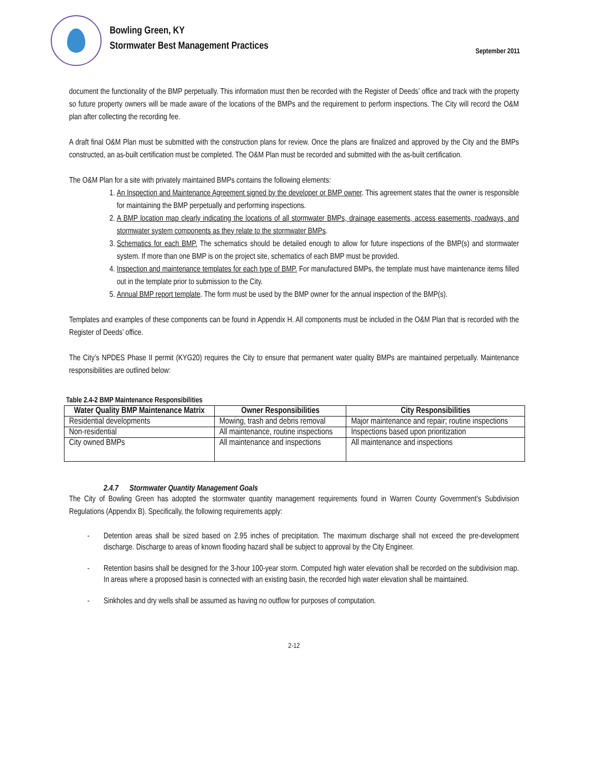Bowling Green, KY
Stormwater Best Management Practices
September 2011
document the functionality of the BMP perpetually. This information must then be recorded with the Register of Deeds’ office and track with the property so future property owners will be made aware of the locations of the BMPs and the requirement to perform inspections. The City will record the O&M plan after collecting the recording fee.
A draft final O&M Plan must be submitted with the construction plans for review. Once the plans are finalized and approved by the City and the BMPs constructed, an as-built certification must be completed. The O&M Plan must be recorded and submitted with the as-built certification.
The O&M Plan for a site with privately maintained BMPs contains the following elements:
1. An Inspection and Maintenance Agreement signed by the developer or BMP owner. This agreement states that the owner is responsible for maintaining the BMP perpetually and performing inspections.
2. A BMP location map clearly indicating the locations of all stormwater BMPs, drainage easements, access easements, roadways, and stormwater system components as they relate to the stormwater BMPs.
3. Schematics for each BMP. The schematics should be detailed enough to allow for future inspections of the BMP(s) and stormwater system. If more than one BMP is on the project site, schematics of each BMP must be provided.
4. Inspection and maintenance templates for each type of BMP. For manufactured BMPs, the template must have maintenance items filled out in the template prior to submission to the City.
5. Annual BMP report template. The form must be used by the BMP owner for the annual inspection of the BMP(s).
Templates and examples of these components can be found in Appendix H. All components must be included in the O&M Plan that is recorded with the Register of Deeds’ office.
The City’s NPDES Phase II permit (KYG20) requires the City to ensure that permanent water quality BMPs are maintained perpetually. Maintenance responsibilities are outlined below:
Table 2.4-2 BMP Maintenance Responsibilities
| Water Quality BMP Maintenance Matrix | Owner Responsibilities | City Responsibilities |
| --- | --- | --- |
| Residential developments | Mowing, trash and debris removal | Major maintenance and repair; routine inspections |
| Non-residential | All maintenance, routine inspections | Inspections based upon prioritization |
| City owned BMPs | All maintenance and inspections | All maintenance and inspections |
2.4.7 Stormwater Quantity Management Goals
The City of Bowling Green has adopted the stormwater quantity management requirements found in Warren County Government’s Subdivision Regulations (Appendix B). Specifically, the following requirements apply:
- Detention areas shall be sized based on 2.95 inches of precipitation. The maximum discharge shall not exceed the pre-development discharge. Discharge to areas of known flooding hazard shall be subject to approval by the City Engineer.
- Retention basins shall be designed for the 3-hour 100-year storm. Computed high water elevation shall be recorded on the subdivision map. In areas where a proposed basin is connected with an existing basin, the recorded high water elevation shall be maintained.
- Sinkholes and dry wells shall be assumed as having no outflow for purposes of computation.
2-12